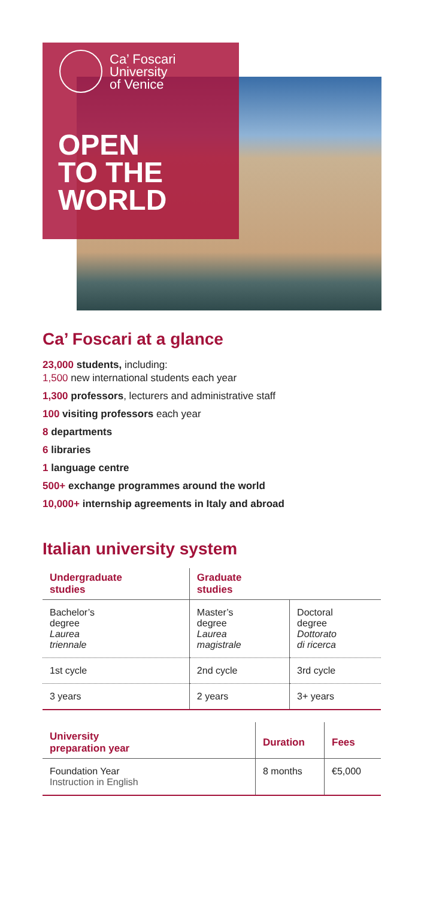Ca’ Foscari
University
of Venice
OPEN
TO THE
WORLD
Ca’ Foscari at a glance
23,000 students, including:
1,500 new international students each year
1,300 professors, lecturers and administrative staff
100 visiting professors each year
8 departments
6 libraries
1 language centre
500+ exchange programmes around the world
10,000+ internship agreements in Italy and abroad
Italian university system
| Undergraduate studies | Graduate studies | |
| --- | --- | --- |
| Bachelor’s degree Laurea triennale | Master’s degree Laurea magistrale | Doctoral degree Dottorato di ricerca |
| 1st cycle | 2nd cycle | 3rd cycle |
| 3 years | 2 years | 3+ years |
| University preparation year | Duration | Fees |
| --- | --- | --- |
| Foundation Year Instruction in English | 8 months | €5,000 |